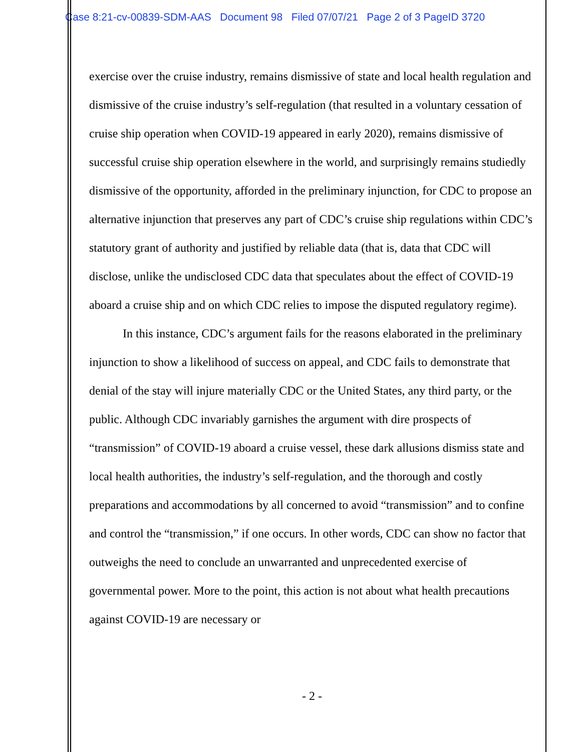Case 8:21-cv-00839-SDM-AAS Document 98 Filed 07/07/21 Page 2 of 3 PageID 3720
exercise over the cruise industry, remains dismissive of state and local health regulation and dismissive of the cruise industry’s self-regulation (that resulted in a voluntary cessation of cruise ship operation when COVID-19 appeared in early 2020), remains dismissive of successful cruise ship operation elsewhere in the world, and surprisingly remains studiedly dismissive of the opportunity, afforded in the preliminary injunction, for CDC to propose an alternative injunction that preserves any part of CDC’s cruise ship regulations within CDC’s statutory grant of authority and justified by reliable data (that is, data that CDC will disclose, unlike the undisclosed CDC data that speculates about the effect of COVID-19 aboard a cruise ship and on which CDC relies to impose the disputed regulatory regime).
In this instance, CDC’s argument fails for the reasons elaborated in the preliminary injunction to show a likelihood of success on appeal, and CDC fails to demonstrate that denial of the stay will injure materially CDC or the United States, any third party, or the public. Although CDC invariably garnishes the argument with dire prospects of “transmission” of COVID-19 aboard a cruise vessel, these dark allusions dismiss state and local health authorities, the industry’s self-regulation, and the thorough and costly preparations and accommodations by all concerned to avoid “transmission” and to confine and control the “transmission,” if one occurs. In other words, CDC can show no factor that outweighs the need to conclude an unwarranted and unprecedented exercise of governmental power. More to the point, this action is not about what health precautions against COVID-19 are necessary or
- 2 -